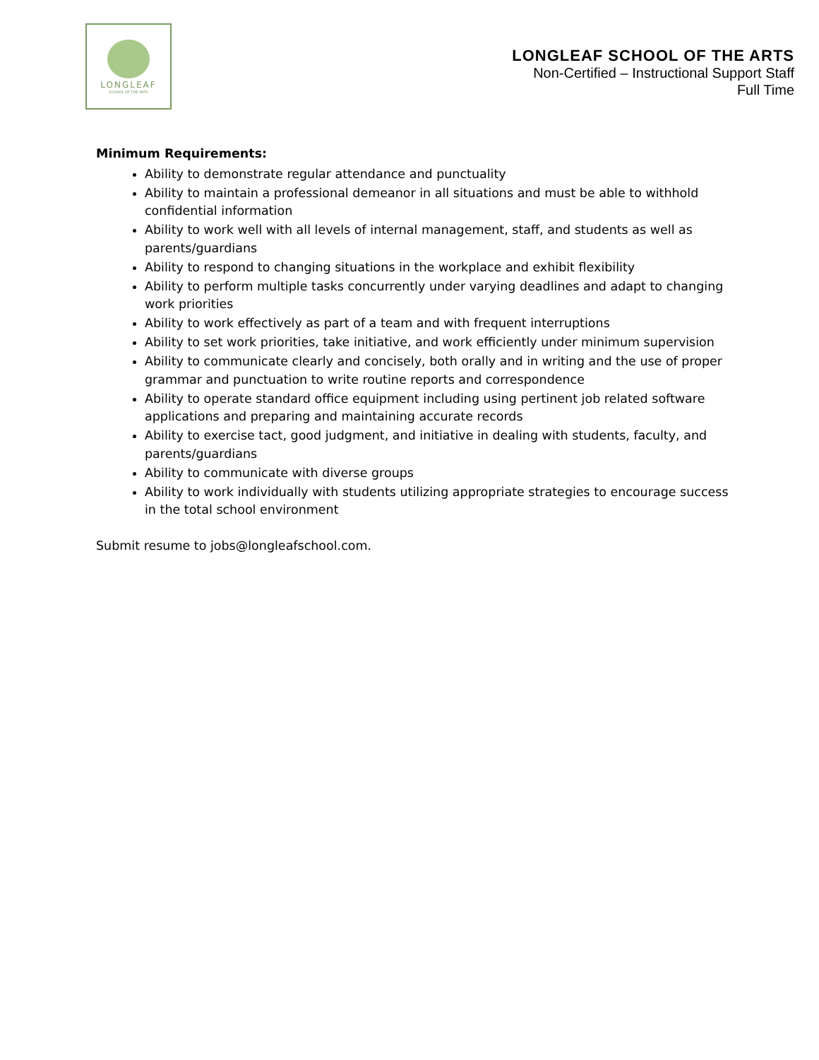LONGLEAF
SCHOOL OF THE ARTS
LONGLEAF SCHOOL OF THE ARTS
Non-Certified – Instructional Support Staff
Full Time
Minimum Requirements:
Ability to demonstrate regular attendance and punctuality
Ability to maintain a professional demeanor in all situations and must be able to withhold confidential information
Ability to work well with all levels of internal management, staff, and students as well as parents/guardians
Ability to respond to changing situations in the workplace and exhibit flexibility
Ability to perform multiple tasks concurrently under varying deadlines and adapt to changing work priorities
Ability to work effectively as part of a team and with frequent interruptions
Ability to set work priorities, take initiative, and work efficiently under minimum supervision
Ability to communicate clearly and concisely, both orally and in writing and the use of proper grammar and punctuation to write routine reports and correspondence
Ability to operate standard office equipment including using pertinent job related software applications and preparing and maintaining accurate records
Ability to exercise tact, good judgment, and initiative in dealing with students, faculty, and parents/guardians
Ability to communicate with diverse groups
Ability to work individually with students utilizing appropriate strategies to encourage success in the total school environment
Submit resume to jobs@longleafschool.com.